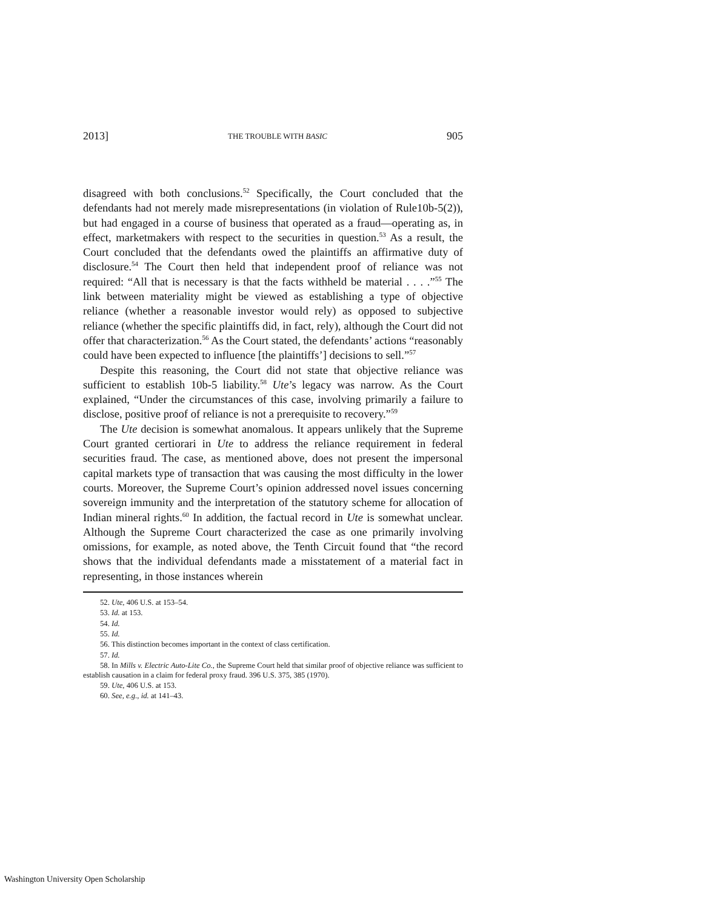2013] THE TROUBLE WITH BASIC 905
disagreed with both conclusions.<sup>52</sup> Specifically, the Court concluded that the defendants had not merely made misrepresentations (in violation of Rule10b-5(2)), but had engaged in a course of business that operated as a fraud—operating as, in effect, marketmakers with respect to the securities in question.<sup>53</sup> As a result, the Court concluded that the defendants owed the plaintiffs an affirmative duty of disclosure.<sup>54</sup> The Court then held that independent proof of reliance was not required: “All that is necessary is that the facts withheld be material . . . .”<sup>55</sup> The link between materiality might be viewed as establishing a type of objective reliance (whether a reasonable investor would rely) as opposed to subjective reliance (whether the specific plaintiffs did, in fact, rely), although the Court did not offer that characterization.<sup>56</sup> As the Court stated, the defendants’ actions “reasonably could have been expected to influence [the plaintiffs’] decisions to sell.”<sup>57</sup>
Despite this reasoning, the Court did not state that objective reliance was sufficient to establish 10b-5 liability.<sup>58</sup> Ute’s legacy was narrow. As the Court explained, “Under the circumstances of this case, involving primarily a failure to disclose, positive proof of reliance is not a prerequisite to recovery.”<sup>59</sup>
The Ute decision is somewhat anomalous. It appears unlikely that the Supreme Court granted certiorari in Ute to address the reliance requirement in federal securities fraud. The case, as mentioned above, does not present the impersonal capital markets type of transaction that was causing the most difficulty in the lower courts. Moreover, the Supreme Court’s opinion addressed novel issues concerning sovereign immunity and the interpretation of the statutory scheme for allocation of Indian mineral rights.<sup>60</sup> In addition, the factual record in Ute is somewhat unclear. Although the Supreme Court characterized the case as one primarily involving omissions, for example, as noted above, the Tenth Circuit found that “the record shows that the individual defendants made a misstatement of a material fact in representing, in those instances wherein
52. Ute, 406 U.S. at 153–54.
53. Id. at 153.
54. Id.
55. Id.
56. This distinction becomes important in the context of class certification.
57. Id.
58. In Mills v. Electric Auto-Lite Co., the Supreme Court held that similar proof of objective reliance was sufficient to establish causation in a claim for federal proxy fraud. 396 U.S. 375, 385 (1970).
59. Ute, 406 U.S. at 153.
60. See, e.g., id. at 141–43.
Washington University Open Scholarship